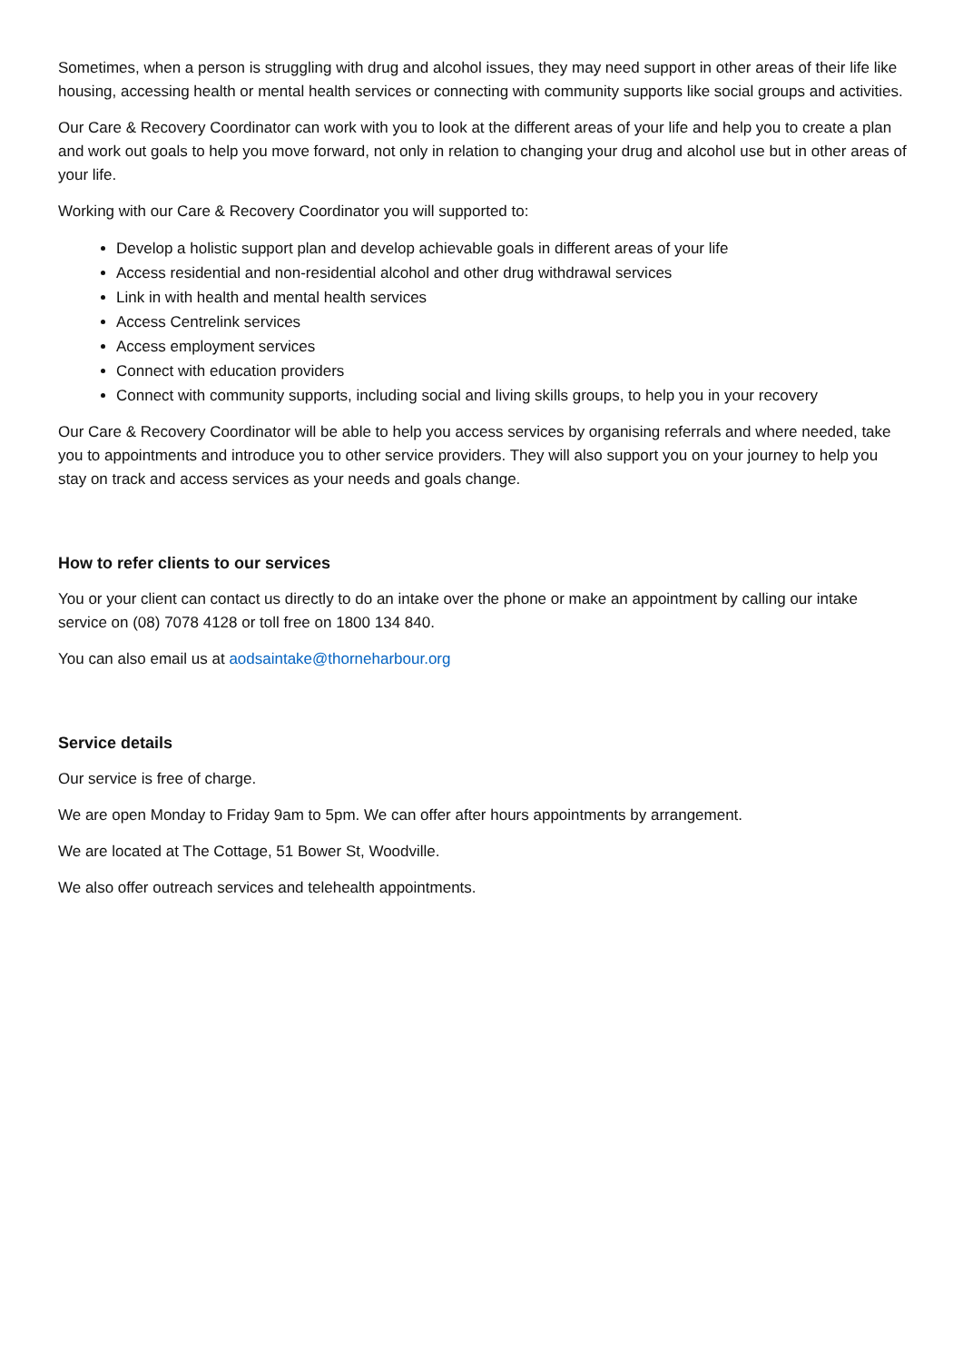Sometimes, when a person is struggling with drug and alcohol issues, they may need support in other areas of their life like housing, accessing health or mental health services or connecting with community supports like social groups and activities.
Our Care & Recovery Coordinator can work with you to look at the different areas of your life and help you to create a plan and work out goals to help you move forward, not only in relation to changing your drug and alcohol use but in other areas of your life.
Working with our Care & Recovery Coordinator you will supported to:
Develop a holistic support plan and develop achievable goals in different areas of your life
Access residential and non-residential alcohol and other drug withdrawal services
Link in with health and mental health services
Access Centrelink services
Access employment services
Connect with education providers
Connect with community supports, including social and living skills groups, to help you in your recovery
Our Care & Recovery Coordinator will be able to help you access services by organising referrals and where needed, take you to appointments and introduce you to other service providers. They will also support you on your journey to help you stay on track and access services as your needs and goals change.
How to refer clients to our services
You or your client can contact us directly to do an intake over the phone or make an appointment by calling our intake service on (08) 7078 4128 or toll free on 1800 134 840.
You can also email us at aodsaintake@thorneharbour.org
Service details
Our service is free of charge.
We are open Monday to Friday 9am to 5pm. We can offer after hours appointments by arrangement.
We are located at The Cottage, 51 Bower St, Woodville.
We also offer outreach services and telehealth appointments.